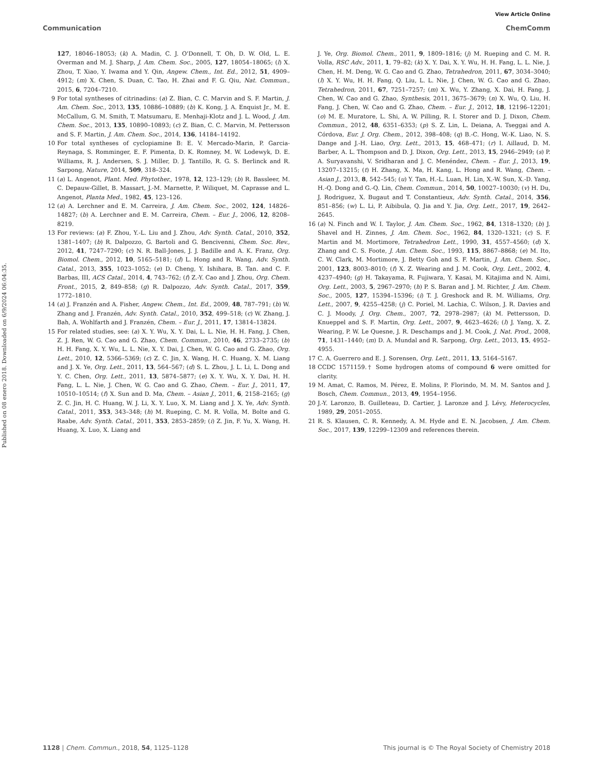View Article Online
Communication ChemComm
Published on 08 enero 2018. Downloaded on 6/9/2024 06:04:35.
127, 18046–18053; (k) A. Madin, C. J. O'Donnell, T. Oh, D. W. Old, L. E. Overman and M. J. Sharp, J. Am. Chem. Soc., 2005, 127, 18054–18065; (l) X. Zhou, T. Xiao, Y. Iwama and Y. Qin, Angew. Chem., Int. Ed., 2012, 51, 4909–4912; (m) X. Chen, S. Duan, C. Tao, H. Zhai and F. G. Qiu, Nat. Commun., 2015, 6, 7204–7210.
9 For total syntheses of citrinadins: (a) Z. Bian, C. C. Marvin and S. F. Martin, J. Am. Chem. Soc., 2013, 135, 10886–10889; (b) K. Kong, J. A. Enquist Jr., M. E. McCallum, G. M. Smith, T. Matsumaru, E. Menhaji-Klotz and J. L. Wood, J. Am. Chem. Soc., 2013, 135, 10890–10893; (c) Z. Bian, C. C. Marvin, M. Pettersson and S. F. Martin, J. Am. Chem. Soc., 2014, 136, 14184–14192.
10 For total syntheses of cyclopiamine B: E. V. Mercado-Marin, P. Garcia-Reynaga, S. Romminger, E. F. Pimenta, D. K. Romney, M. W. Lodewyk, D. E. Williams, R. J. Andersen, S. J. Miller, D. J. Tantillo, R. G. S. Berlinck and R. Sarpong, Nature, 2014, 509, 318–324.
11 (a) L. Angenot, Plant. Med. Phytother., 1978, 12, 123–129; (b) R. Bassleer, M. C. Depauw-Gillet, B. Massart, J.-M. Marnette, P. Wiliquet, M. Caprasse and L. Angenot, Planta Med., 1982, 45, 123–126.
12 (a) A. Lerchner and E. M. Carreira, J. Am. Chem. Soc., 2002, 124, 14826–14827; (b) A. Lerchner and E. M. Carreira, Chem. – Eur. J., 2006, 12, 8208–8219.
13 For reviews: (a) F. Zhou, Y.-L. Liu and J. Zhou, Adv. Synth. Catal., 2010, 352, 1381–1407; (b) R. Dalpozzo, G. Bartoli and G. Bencivenni, Chem. Soc. Rev., 2012, 41, 7247–7290; (c) N. R. Ball-Jones, J. J. Badille and A. K. Franz, Org. Biomol. Chem., 2012, 10, 5165–5181; (d) L. Hong and R. Wang, Adv. Synth. Catal., 2013, 355, 1023–1052; (e) D. Cheng, Y. Ishihara, B. Tan. and C. F. Barbas, III, ACS Catal., 2014, 4, 743–762; (f) Z.-Y. Cao and J. Zhou, Org. Chem. Front., 2015, 2, 849–858; (g) R. Dalpozzo, Adv. Synth. Catal., 2017, 359, 1772–1810.
14 (a) J. Franzén and A. Fisher, Angew. Chem., Int. Ed., 2009, 48, 787–791; (b) W. Zhang and J. Franzén, Adv. Synth. Catal., 2010, 352, 499–518; (c) W. Zhang, J. Bah, A. Wohlfarth and J. Franzén, Chem. – Eur. J., 2011, 17, 13814–13824.
15 For related studies, see: (a) X. Y. Wu, X. Y. Dai, L. L. Nie, H. H. Fang, J. Chen, Z. J. Ren, W. G. Cao and G. Zhao, Chem. Commun., 2010, 46, 2733–2735; (b) H. H. Fang, X. Y. Wu, L. L. Nie, X. Y. Dai, J. Chen, W. G. Cao and G. Zhao, Org. Lett., 2010, 12, 5366–5369; (c) Z. C. Jin, X. Wang, H. C. Huang, X. M. Liang and J. X. Ye, Org. Lett., 2011, 13, 564–567; (d) S. L. Zhou, J. L. Li, L. Dong and Y. C. Chen, Org. Lett., 2011, 13, 5874–5877; (e) X. Y. Wu, X. Y. Dai, H. H. Fang, L. L. Nie, J. Chen, W. G. Cao and G. Zhao, Chem. – Eur. J., 2011, 17, 10510–10514; (f) X. Sun and D. Ma, Chem. – Asian J., 2011, 6, 2158–2165; (g) Z. C. Jin, H. C. Huang, W. J. Li, X. Y. Luo, X. M. Liang and J. X. Ye, Adv. Synth. Catal., 2011, 353, 343–348; (h) M. Rueping, C. M. R. Volla, M. Bolte and G. Raabe, Adv. Synth. Catal., 2011, 353, 2853–2859; (i) Z. Jin, F. Yu, X. Wang, H. Huang, X. Luo, X. Liang and
J. Ye, Org. Biomol. Chem., 2011, 9, 1809–1816; (j) M. Rueping and C. M. R. Volla, RSC Adv., 2011, 1, 79–82; (k) X. Y. Dai, X. Y. Wu, H. H. Fang, L. L. Nie, J. Chen, H. M. Deng, W. G. Cao and G. Zhao, Tetrahedron, 2011, 67, 3034–3040; (l) X. Y. Wu, H. H. Fang, Q. Liu, L. L. Nie, J. Chen, W. G. Cao and G. Zhao, Tetrahedron, 2011, 67, 7251–7257; (m) X. Wu, Y. Zhang, X. Dai, H. Fang, J. Chen, W. Cao and G. Zhao, Synthesis, 2011, 3675–3679; (n) X. Wu, Q. Liu, H. Fang, J. Chen, W. Cao and G. Zhao, Chem. – Eur. J., 2012, 18, 12196–12201; (o) M. E. Muratore, L. Shi, A. W. Pilling, R. I. Storer and D. J. Dixon, Chem. Commun., 2012, 48, 6351–6353; (p) S. Z. Lin, L. Deiana, A. Tseggai and A. Córdova, Eur. J. Org. Chem., 2012, 398–408; (q) B.-C. Hong, W.-K. Liao, N. S. Dange and J.-H. Liao, Org. Lett., 2013, 15, 468–471; (r) I. Aillaud, D. M. Barber, A. L. Thompson and D. J. Dixon, Org. Lett., 2013, 15, 2946–2949; (s) P. A. Suryavanshi, V. Sridharan and J. C. Menéndez, Chem. – Eur. J., 2013, 19, 13207–13215; (t) H. Zhang, X. Ma, H. Kang, L. Hong and R. Wang, Chem. – Asian J., 2013, 8, 542–545; (u) Y. Tan, H.-L. Luan, H. Lin, X.-W. Sun, X.-D. Yang, H.-Q. Dong and G.-Q. Lin, Chem. Commun., 2014, 50, 10027–10030; (v) H. Du, J. Rodriguez, X. Bugaut and T. Constantieux, Adv. Synth. Catal., 2014, 356, 851–856; (w) L. Li, P. Aibibula, Q. Jia and Y. Jia, Org. Lett., 2017, 19, 2642–2645.
16 (a) N. Finch and W. I. Taylor, J. Am. Chem. Soc., 1962, 84, 1318–1320; (b) J. Shavel and H. Zinnes, J. Am. Chem. Soc., 1962, 84, 1320–1321; (c) S. F. Martin and M. Mortimore, Tetrahedron Lett., 1990, 31, 4557–4560; (d) X. Zhang and C. S. Foote, J. Am. Chem. Soc., 1993, 115, 8867–8868; (e) M. Ito, C. W. Clark, M. Mortimore, J. Betty Goh and S. F. Martin, J. Am. Chem. Soc., 2001, 123, 8003–8010; (f) X. Z. Wearing and J. M. Cook, Org. Lett., 2002, 4, 4237–4940; (g) H. Takayama, R. Fujiwara, Y. Kasai, M. Kitajima and N. Aimi, Org. Lett., 2003, 5, 2967–2970; (h) P. S. Baran and J. M. Richter, J. Am. Chem. Soc., 2005, 127, 15394–15396; (i) T. J. Greshock and R. M. Williams, Org. Lett., 2007, 9, 4255–4258; (j) C. Poriel, M. Lachia, C. Wilson, J. R. Davies and C. J. Moody, J. Org. Chem., 2007, 72, 2978–2987; (k) M. Pettersson, D. Knueppel and S. F. Martin, Org. Lett., 2007, 9, 4623–4626; (l) J. Yang, X. Z. Wearing, P. W. Le Quesne, J. R. Deschamps and J. M. Cook, J. Nat. Prod., 2008, 71, 1431–1440; (m) D. A. Mundal and R. Sarpong, Org. Lett., 2013, 15, 4952–4955.
17 C. A. Guerrero and E. J. Sorensen, Org. Lett., 2011, 13, 5164–5167.
18 CCDC 1571159.† Some hydrogen atoms of compound 6 were omitted for clarity.
19 M. Amat, C. Ramos, M. Pérez, E. Molins, P. Florindo, M. M. M. Santos and J. Bosch, Chem. Commun., 2013, 49, 1954–1956.
20 J.-Y. Laronzo, B. Guilleteau, D. Cartier, J. Laronze and J. Lévy, Heterocycles, 1989, 29, 2051–2055.
21 R. S. Klausen, C. R. Kennedy, A. M. Hyde and E. N. Jacobsen, J. Am. Chem. Soc., 2017, 139, 12299–12309 and references therein.
1128 | Chem. Commun., 2018, 54, 1125–1128 This journal is © The Royal Society of Chemistry 2018